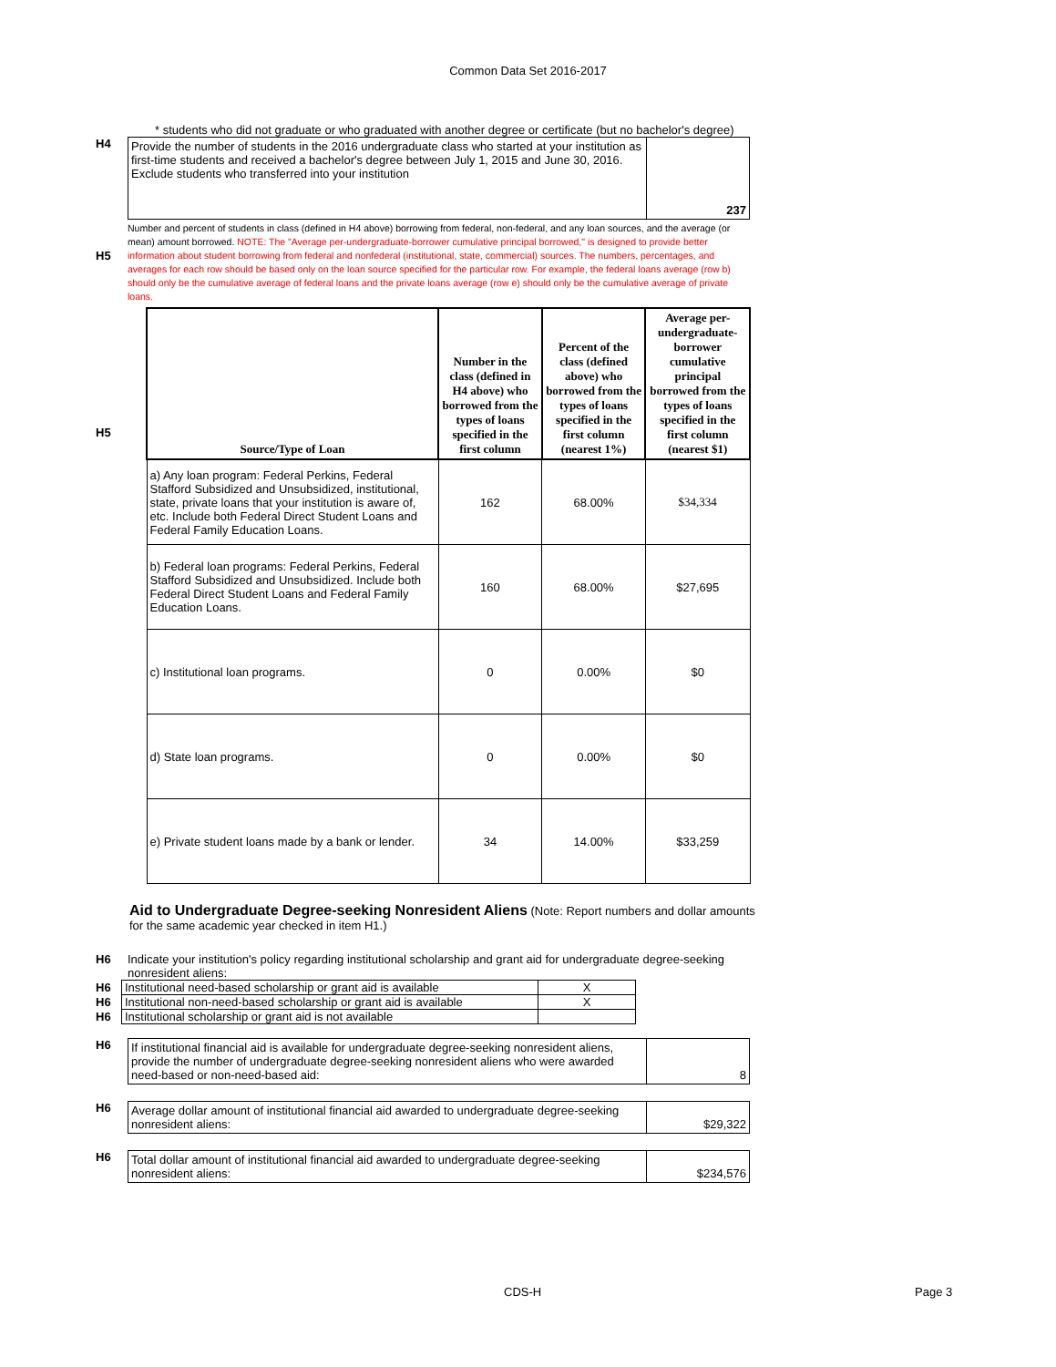Common Data Set 2016-2017
* students who did not graduate or who graduated with another degree or certificate (but no bachelor's degree)
H4
| Provide the number of students in the 2016 undergraduate class who started at your institution as first-time students and received a bachelor's degree between July 1, 2015 and June 30, 2016. Exclude students who transferred into your institution | 237 |
H5
Number and percent of students in class (defined in H4 above) borrowing from federal, non-federal, and any loan sources, and the average (or mean) amount borrowed. NOTE: The "Average per-undergraduate-borrower cumulative principal borrowed," is designed to provide better information about student borrowing from federal and nonfederal (institutional, state, commercial) sources. The numbers, percentages, and averages for each row should be based only on the loan source specified for the particular row. For example, the federal loans average (row b) should only be the cumulative average of federal loans and the private loans average (row e) should only be the cumulative average of private loans.
H5
| Source/Type of Loan | Number in the class (defined in H4 above) who borrowed from the types of loans specified in the first column | Percent of the class (defined above) who borrowed from the types of loans specified in the first column (nearest 1%) | Average per-undergraduate-borrower cumulative principal borrowed from the types of loans specified in the first column (nearest $1) |
| --- | --- | --- | --- |
| a) Any loan program: Federal Perkins, Federal Stafford Subsidized and Unsubsidized, institutional, state, private loans that your institution is aware of, etc. Include both Federal Direct Student Loans and Federal Family Education Loans. | 162 | 68.00% | $34,334 |
| b) Federal loan programs: Federal Perkins, Federal Stafford Subsidized and Unsubsidized. Include both Federal Direct Student Loans and Federal Family Education Loans. | 160 | 68.00% | $27,695 |
| c) Institutional loan programs. | 0 | 0.00% | $0 |
| d) State loan programs. | 0 | 0.00% | $0 |
| e) Private student loans made by a bank or lender. | 34 | 14.00% | $33,259 |
Aid to Undergraduate Degree-seeking Nonresident Aliens (Note: Report numbers and dollar amounts for the same academic year checked in item H1.)
H6 Indicate your institution's policy regarding institutional scholarship and grant aid for undergraduate degree-seeking nonresident aliens:
| H6 | Institutional need-based scholarship or grant aid is available | X |
| H6 | Institutional non-need-based scholarship or grant aid is available | X |
| H6 | Institutional scholarship or grant aid is not available | |
H6
| If institutional financial aid is available for undergraduate degree-seeking nonresident aliens, provide the number of undergraduate degree-seeking nonresident aliens who were awarded need-based or non-need-based aid: | 8 |
H6
| Average dollar amount of institutional financial aid awarded to undergraduate degree-seeking nonresident aliens: | $29,322 |
H6
| Total dollar amount of institutional financial aid awarded to undergraduate degree-seeking nonresident aliens: | $234,576 |
CDS-H Page 3